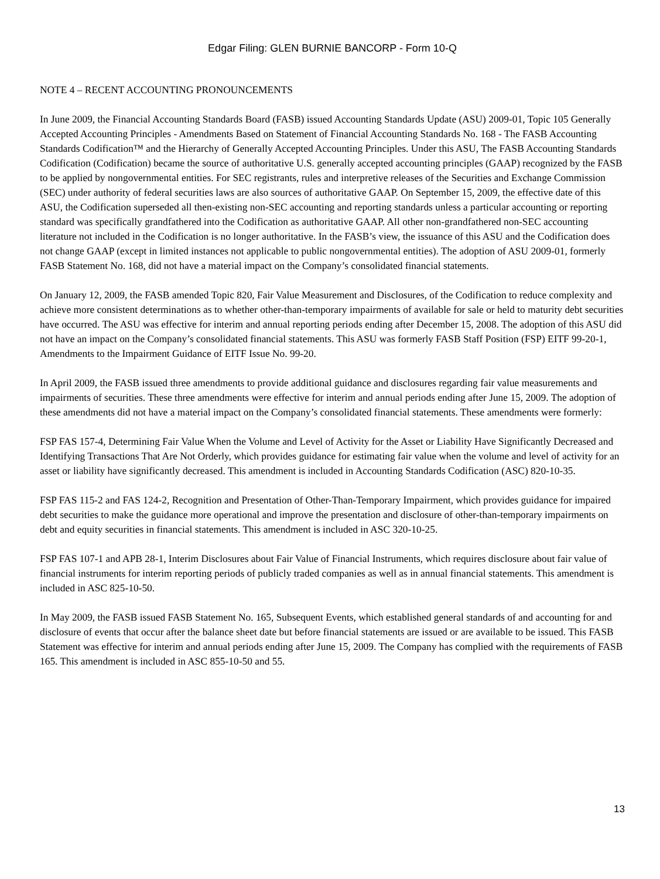Edgar Filing: GLEN BURNIE BANCORP - Form 10-Q
NOTE 4 – RECENT ACCOUNTING PRONOUNCEMENTS
In June 2009, the Financial Accounting Standards Board (FASB) issued Accounting Standards Update (ASU) 2009-01, Topic 105 Generally Accepted Accounting Principles - Amendments Based on Statement of Financial Accounting Standards No. 168 - The FASB Accounting Standards Codification™ and the Hierarchy of Generally Accepted Accounting Principles. Under this ASU, The FASB Accounting Standards Codification (Codification) became the source of authoritative U.S. generally accepted accounting principles (GAAP) recognized by the FASB to be applied by nongovernmental entities. For SEC registrants, rules and interpretive releases of the Securities and Exchange Commission (SEC) under authority of federal securities laws are also sources of authoritative GAAP. On September 15, 2009, the effective date of this ASU, the Codification superseded all then-existing non-SEC accounting and reporting standards unless a particular accounting or reporting standard was specifically grandfathered into the Codification as authoritative GAAP. All other non-grandfathered non-SEC accounting literature not included in the Codification is no longer authoritative. In the FASB’s view, the issuance of this ASU and the Codification does not change GAAP (except in limited instances not applicable to public nongovernmental entities). The adoption of ASU 2009-01, formerly FASB Statement No. 168, did not have a material impact on the Company’s consolidated financial statements.
On January 12, 2009, the FASB amended Topic 820, Fair Value Measurement and Disclosures, of the Codification to reduce complexity and achieve more consistent determinations as to whether other-than-temporary impairments of available for sale or held to maturity debt securities have occurred. The ASU was effective for interim and annual reporting periods ending after December 15, 2008. The adoption of this ASU did not have an impact on the Company’s consolidated financial statements. This ASU was formerly FASB Staff Position (FSP) EITF 99-20-1, Amendments to the Impairment Guidance of EITF Issue No. 99-20.
In April 2009, the FASB issued three amendments to provide additional guidance and disclosures regarding fair value measurements and impairments of securities. These three amendments were effective for interim and annual periods ending after June 15, 2009. The adoption of these amendments did not have a material impact on the Company’s consolidated financial statements. These amendments were formerly:
FSP FAS 157-4, Determining Fair Value When the Volume and Level of Activity for the Asset or Liability Have Significantly Decreased and Identifying Transactions That Are Not Orderly, which provides guidance for estimating fair value when the volume and level of activity for an asset or liability have significantly decreased. This amendment is included in Accounting Standards Codification (ASC) 820-10-35.
FSP FAS 115-2 and FAS 124-2, Recognition and Presentation of Other-Than-Temporary Impairment, which provides guidance for impaired debt securities to make the guidance more operational and improve the presentation and disclosure of other-than-temporary impairments on debt and equity securities in financial statements. This amendment is included in ASC 320-10-25.
FSP FAS 107-1 and APB 28-1, Interim Disclosures about Fair Value of Financial Instruments, which requires disclosure about fair value of financial instruments for interim reporting periods of publicly traded companies as well as in annual financial statements. This amendment is included in ASC 825-10-50.
In May 2009, the FASB issued FASB Statement No. 165, Subsequent Events, which established general standards of and accounting for and disclosure of events that occur after the balance sheet date but before financial statements are issued or are available to be issued. This FASB Statement was effective for interim and annual periods ending after June 15, 2009. The Company has complied with the requirements of FASB 165. This amendment is included in ASC 855-10-50 and 55.
13